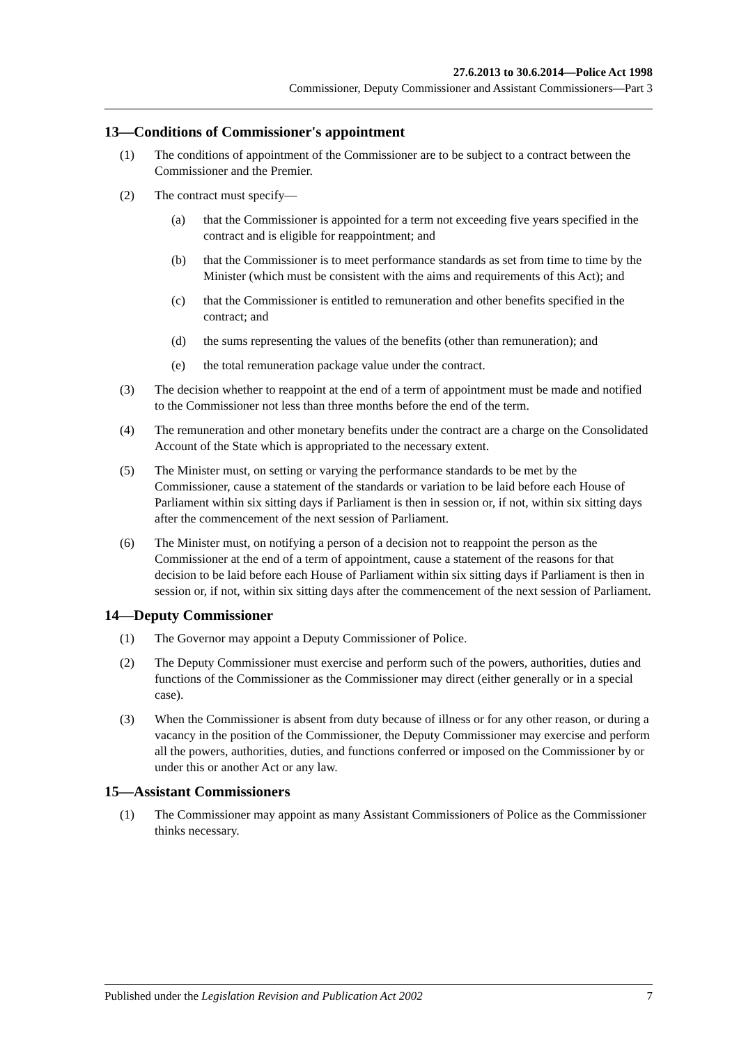27.6.2013 to 30.6.2014—Police Act 1998
Commissioner, Deputy Commissioner and Assistant Commissioners—Part 3
13—Conditions of Commissioner's appointment
(1) The conditions of appointment of the Commissioner are to be subject to a contract between the Commissioner and the Premier.
(2) The contract must specify—
(a) that the Commissioner is appointed for a term not exceeding five years specified in the contract and is eligible for reappointment; and
(b) that the Commissioner is to meet performance standards as set from time to time by the Minister (which must be consistent with the aims and requirements of this Act); and
(c) that the Commissioner is entitled to remuneration and other benefits specified in the contract; and
(d) the sums representing the values of the benefits (other than remuneration); and
(e) the total remuneration package value under the contract.
(3) The decision whether to reappoint at the end of a term of appointment must be made and notified to the Commissioner not less than three months before the end of the term.
(4) The remuneration and other monetary benefits under the contract are a charge on the Consolidated Account of the State which is appropriated to the necessary extent.
(5) The Minister must, on setting or varying the performance standards to be met by the Commissioner, cause a statement of the standards or variation to be laid before each House of Parliament within six sitting days if Parliament is then in session or, if not, within six sitting days after the commencement of the next session of Parliament.
(6) The Minister must, on notifying a person of a decision not to reappoint the person as the Commissioner at the end of a term of appointment, cause a statement of the reasons for that decision to be laid before each House of Parliament within six sitting days if Parliament is then in session or, if not, within six sitting days after the commencement of the next session of Parliament.
14—Deputy Commissioner
(1) The Governor may appoint a Deputy Commissioner of Police.
(2) The Deputy Commissioner must exercise and perform such of the powers, authorities, duties and functions of the Commissioner as the Commissioner may direct (either generally or in a special case).
(3) When the Commissioner is absent from duty because of illness or for any other reason, or during a vacancy in the position of the Commissioner, the Deputy Commissioner may exercise and perform all the powers, authorities, duties, and functions conferred or imposed on the Commissioner by or under this or another Act or any law.
15—Assistant Commissioners
(1) The Commissioner may appoint as many Assistant Commissioners of Police as the Commissioner thinks necessary.
Published under the Legislation Revision and Publication Act 2002 7